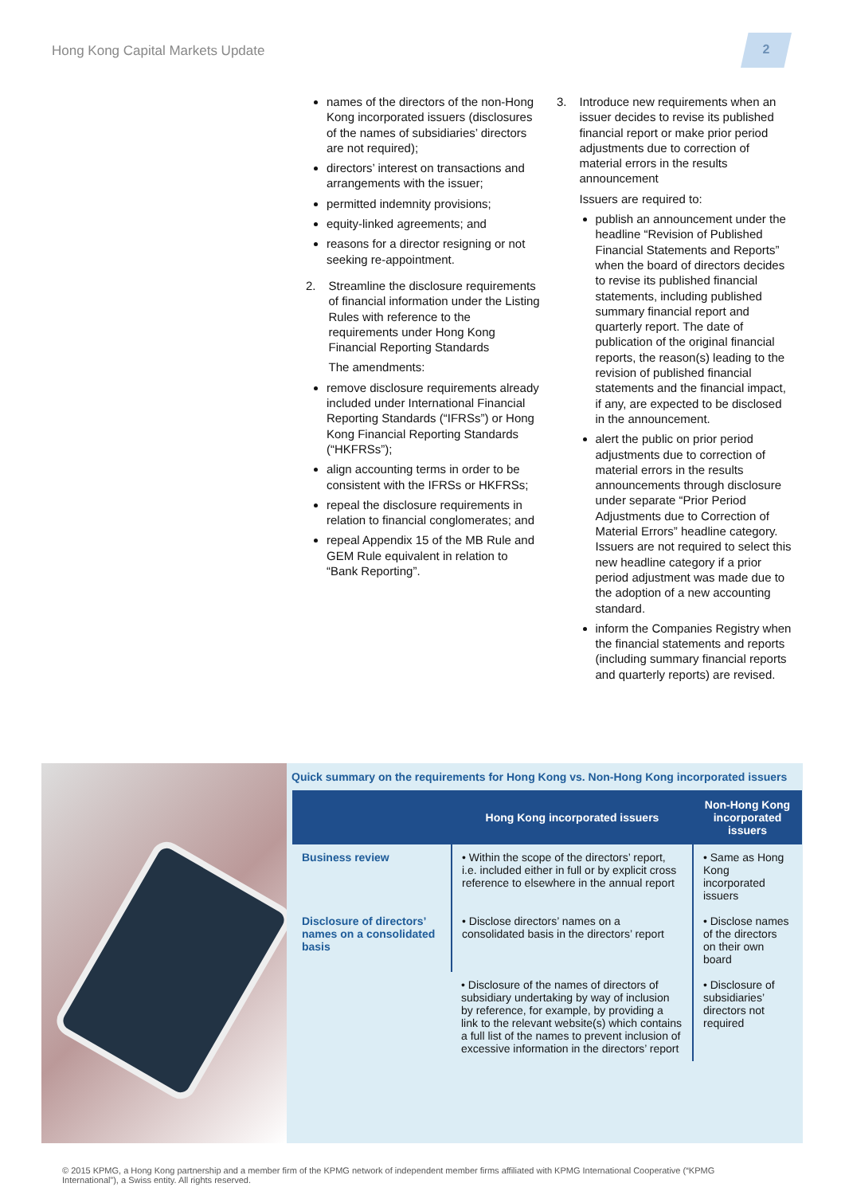Hong Kong Capital Markets Update
2
names of the directors of the non-Hong Kong incorporated issuers (disclosures of the names of subsidiaries’ directors are not required);
directors’ interest on transactions and arrangements with the issuer;
permitted indemnity provisions;
equity-linked agreements; and
reasons for a director resigning or not seeking re-appointment.
2. Streamline the disclosure requirements of financial information under the Listing Rules with reference to the requirements under Hong Kong Financial Reporting Standards
The amendments:
remove disclosure requirements already included under International Financial Reporting Standards (“IFRSs”) or Hong Kong Financial Reporting Standards (“HKFRSs”);
align accounting terms in order to be consistent with the IFRSs or HKFRSs;
repeal the disclosure requirements in relation to financial conglomerates; and
repeal Appendix 15 of the MB Rule and GEM Rule equivalent in relation to “Bank Reporting”.
3. Introduce new requirements when an issuer decides to revise its published financial report or make prior period adjustments due to correction of material errors in the results announcement
Issuers are required to:
publish an announcement under the headline “Revision of Published Financial Statements and Reports” when the board of directors decides to revise its published financial statements, including published summary financial report and quarterly report. The date of publication of the original financial reports, the reason(s) leading to the revision of published financial statements and the financial impact, if any, are expected to be disclosed in the announcement.
alert the public on prior period adjustments due to correction of material errors in the results announcements through disclosure under separate “Prior Period Adjustments due to Correction of Material Errors” headline category. Issuers are not required to select this new headline category if a prior period adjustment was made due to the adoption of a new accounting standard.
inform the Companies Registry when the financial statements and reports (including summary financial reports and quarterly reports) are revised.
Quick summary on the requirements for Hong Kong vs. Non-Hong Kong incorporated issuers
| | Hong Kong incorporated issuers | Non-Hong Kong incorporated issuers |
| --- | --- | --- |
| Business review | • Within the scope of the directors’ report, i.e. included either in full or by explicit cross reference to elsewhere in the annual report | • Same as Hong Kong incorporated issuers |
| Disclosure of directors’ names on a consolidated basis | • Disclose directors’ names on a consolidated basis in the directors’ report | • Disclose names of the directors on their own board |
| | • Disclosure of the names of directors of subsidiary undertaking by way of inclusion by reference, for example, by providing a link to the relevant website(s) which contains a full list of the names to prevent inclusion of excessive information in the directors’ report | • Disclosure of subsidiaries’ directors not required |
© 2015 KPMG, a Hong Kong partnership and a member firm of the KPMG network of independent member firms affiliated with KPMG International Cooperative (“KPMG International”), a Swiss entity. All rights reserved.